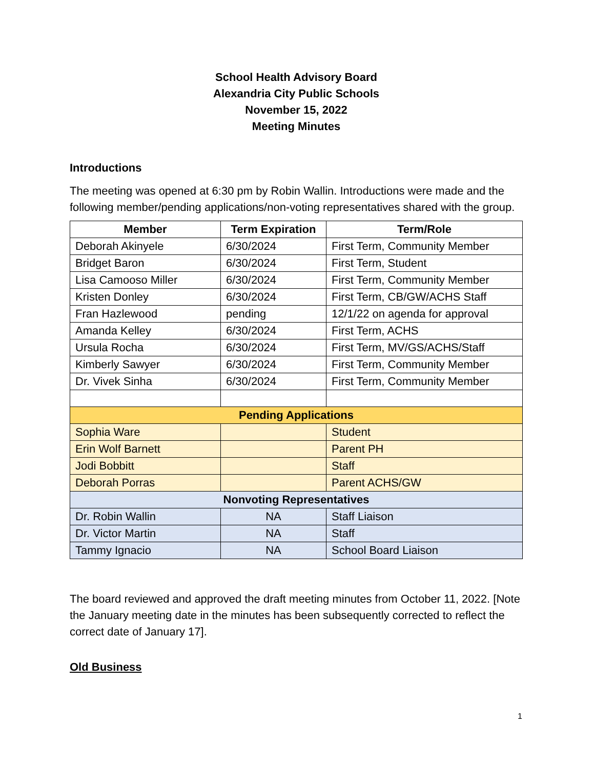School Health Advisory Board
Alexandria City Public Schools
November 15, 2022
Meeting Minutes
Introductions
The meeting was opened at 6:30 pm by Robin Wallin. Introductions were made and the following member/pending applications/non-voting representatives shared with the group.
| Member | Term Expiration | Term/Role |
| --- | --- | --- |
| Deborah Akinyele | 6/30/2024 | First Term, Community Member |
| Bridget Baron | 6/30/2024 | First Term, Student |
| Lisa Camooso Miller | 6/30/2024 | First Term, Community Member |
| Kristen Donley | 6/30/2024 | First Term, CB/GW/ACHS Staff |
| Fran Hazlewood | pending | 12/1/22 on agenda for approval |
| Amanda Kelley | 6/30/2024 | First Term, ACHS |
| Ursula Rocha | 6/30/2024 | First Term, MV/GS/ACHS/Staff |
| Kimberly Sawyer | 6/30/2024 | First Term, Community Member |
| Dr. Vivek Sinha | 6/30/2024 | First Term, Community Member |
| Pending Applications | | |
| Sophia Ware | | Student |
| Erin Wolf Barnett | | Parent PH |
| Jodi Bobbitt | | Staff |
| Deborah Porras | | Parent ACHS/GW |
| Nonvoting Representatives | | |
| Dr. Robin Wallin | NA | Staff Liaison |
| Dr. Victor Martin | NA | Staff |
| Tammy Ignacio | NA | School Board Liaison |
The board reviewed and approved the draft meeting minutes from October 11, 2022. [Note the January meeting date in the minutes has been subsequently corrected to reflect the correct date of January 17].
Old Business
1